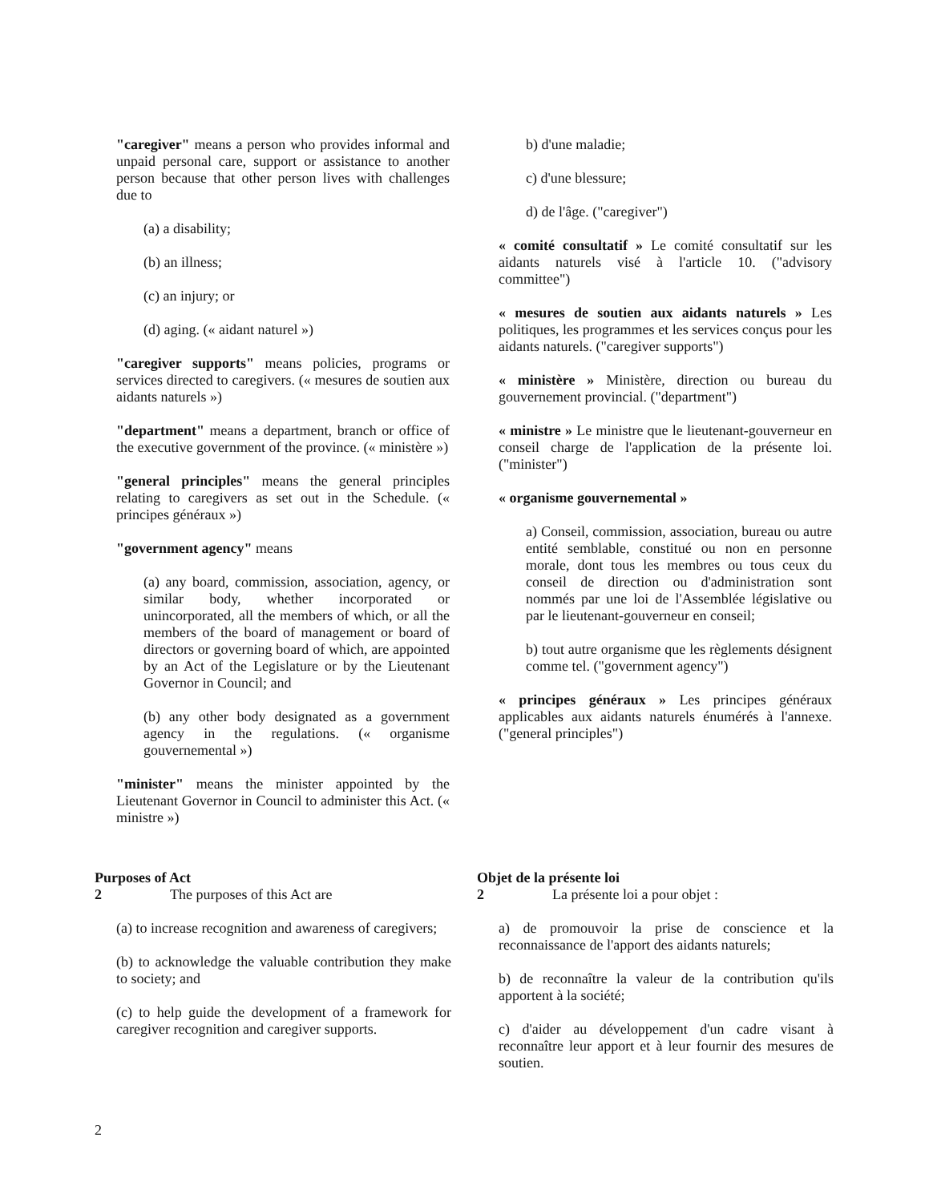"caregiver" means a person who provides informal and unpaid personal care, support or assistance to another person because that other person lives with challenges due to
(a) a disability;
(b) an illness;
(c) an injury; or
(d) aging. (« aidant naturel »)
"caregiver supports" means policies, programs or services directed to caregivers. (« mesures de soutien aux aidants naturels »)
"department" means a department, branch or office of the executive government of the province. (« ministère »)
"general principles" means the general principles relating to caregivers as set out in the Schedule. (« principes généraux »)
"government agency" means
(a) any board, commission, association, agency, or similar body, whether incorporated or unincorporated, all the members of which, or all the members of the board of management or board of directors or governing board of which, are appointed by an Act of the Legislature or by the Lieutenant Governor in Council; and
(b) any other body designated as a government agency in the regulations. (« organisme gouvernemental »)
"minister" means the minister appointed by the Lieutenant Governor in Council to administer this Act. (« ministre »)
b) d'une maladie;
c) d'une blessure;
d) de l'âge. ("caregiver")
« comité consultatif » Le comité consultatif sur les aidants naturels visé à l'article 10. ("advisory committee")
« mesures de soutien aux aidants naturels » Les politiques, les programmes et les services conçus pour les aidants naturels. ("caregiver supports")
« ministère » Ministère, direction ou bureau du gouvernement provincial. ("department")
« ministre » Le ministre que le lieutenant-gouverneur en conseil charge de l'application de la présente loi. ("minister")
« organisme gouvernemental »
a) Conseil, commission, association, bureau ou autre entité semblable, constitué ou non en personne morale, dont tous les membres ou tous ceux du conseil de direction ou d'administration sont nommés par une loi de l'Assemblée législative ou par le lieutenant-gouverneur en conseil;
b) tout autre organisme que les règlements désignent comme tel. ("government agency")
« principes généraux » Les principes généraux applicables aux aidants naturels énumérés à l'annexe. ("general principles")
Purposes of Act
2 The purposes of this Act are
(a) to increase recognition and awareness of caregivers;
(b) to acknowledge the valuable contribution they make to society; and
(c) to help guide the development of a framework for caregiver recognition and caregiver supports.
Objet de la présente loi
2 La présente loi a pour objet :
a) de promouvoir la prise de conscience et la reconnaissance de l'apport des aidants naturels;
b) de reconnaître la valeur de la contribution qu'ils apportent à la société;
c) d'aider au développement d'un cadre visant à reconnaître leur apport et à leur fournir des mesures de soutien.
2